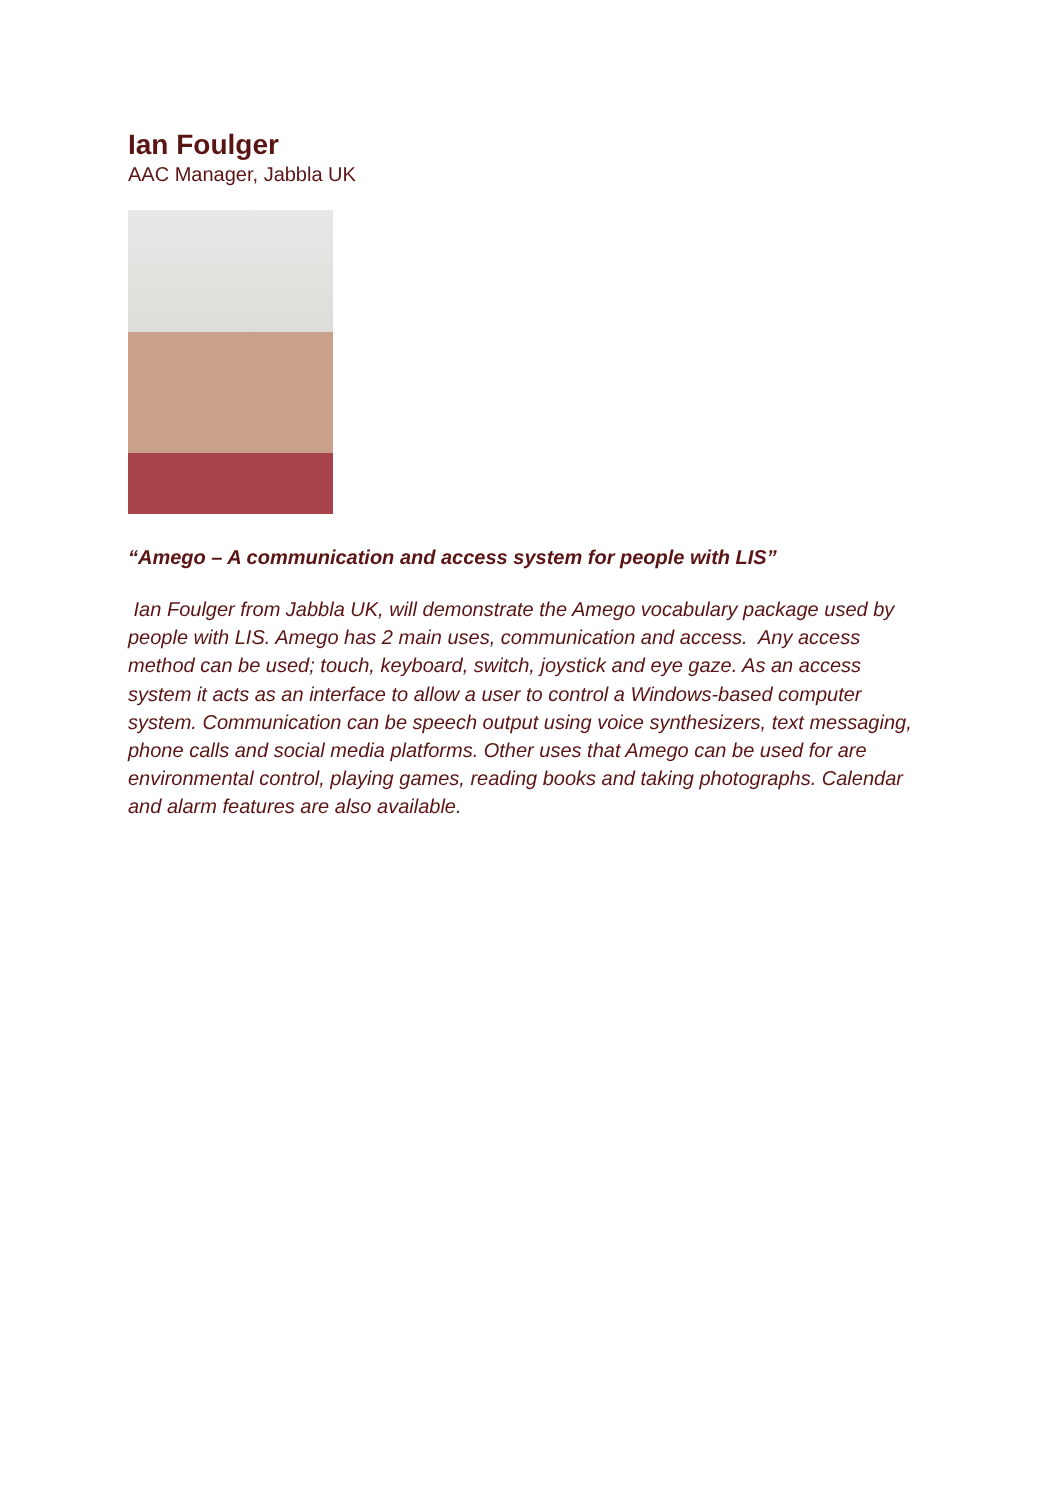Ian Foulger
AAC Manager, Jabbla UK
“Amego – A communication and access system for people with LIS”
Ian Foulger from Jabbla UK, will demonstrate the Amego vocabulary package used by people with LIS. Amego has 2 main uses, communication and access. Any access method can be used; touch, keyboard, switch, joystick and eye gaze. As an access system it acts as an interface to allow a user to control a Windows-based computer system. Communication can be speech output using voice synthesizers, text messaging, phone calls and social media platforms. Other uses that Amego can be used for are environmental control, playing games, reading books and taking photographs. Calendar and alarm features are also available.